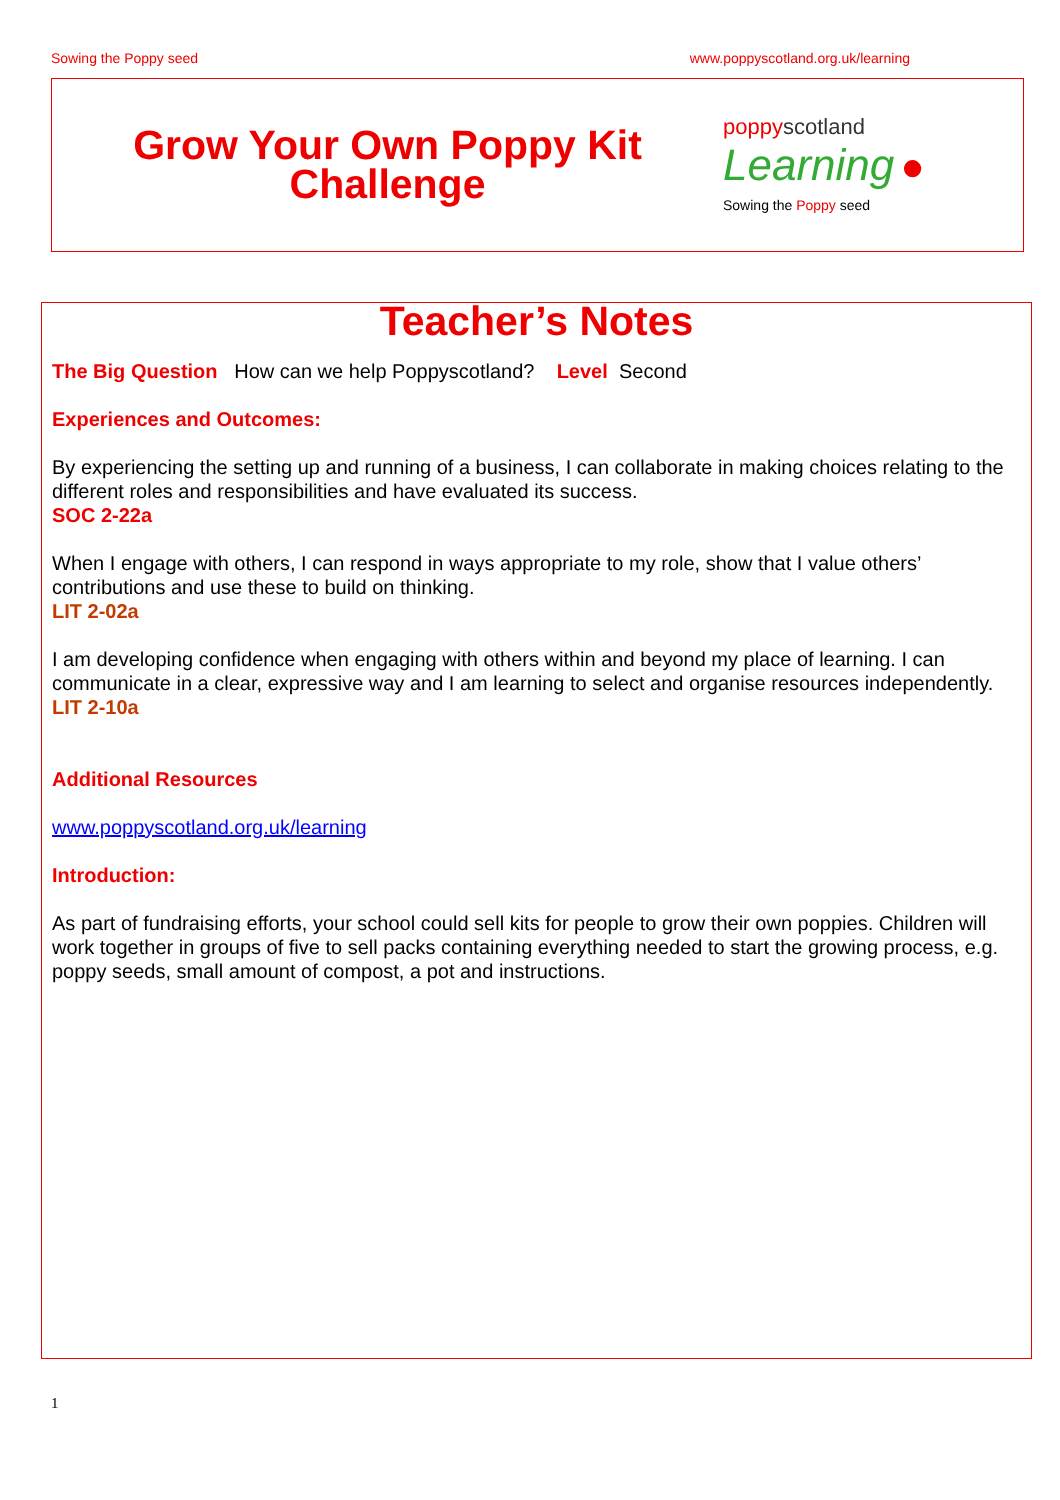Sowing the Poppy seed www.poppyscotland.org.uk/learning
Grow Your Own Poppy Kit
Challenge
poppy scotland
Learning ●
Sowing the Poppy seed
Teacher’s Notes
The Big Question How can we help Poppyscotland? Level Second
Experiences and Outcomes:
By experiencing the setting up and running of a business, I can collaborate in making choices relating to the different roles and responsibilities and have evaluated its success.
SOC 2-22a
When I engage with others, I can respond in ways appropriate to my role, show that I value others’ contributions and use these to build on thinking.
LIT 2-02a
I am developing confidence when engaging with others within and beyond my place of learning. I can communicate in a clear, expressive way and I am learning to select and organise resources independently.
LIT 2-10a
Additional Resources
www.poppyscotland.org.uk/learning
Introduction:
As part of fundraising efforts, your school could sell kits for people to grow their own poppies. Children will work together in groups of five to sell packs containing everything needed to start the growing process, e.g. poppy seeds, small amount of compost, a pot and instructions.
1